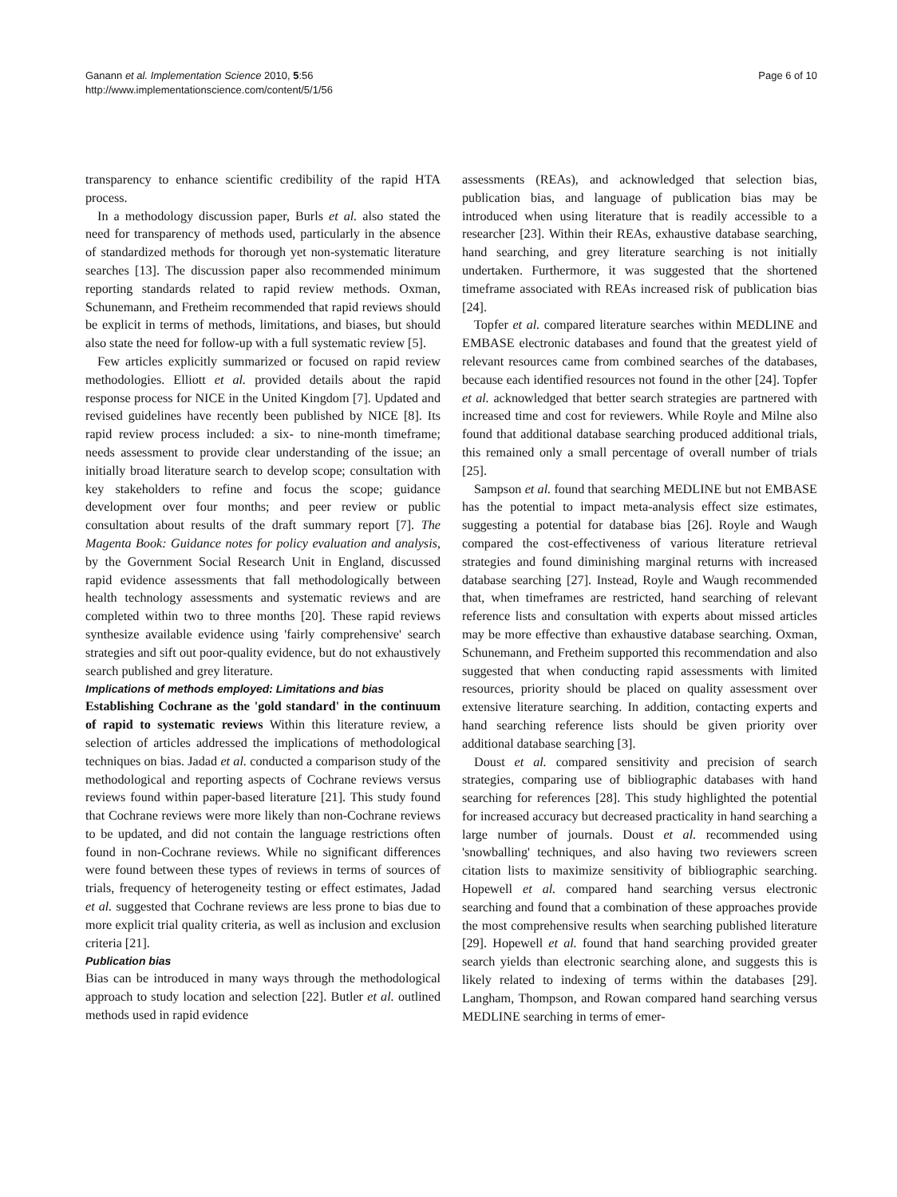Ganann et al. Implementation Science 2010, 5:56
http://www.implementationscience.com/content/5/1/56
Page 6 of 10
transparency to enhance scientific credibility of the rapid HTA process.
In a methodology discussion paper, Burls et al. also stated the need for transparency of methods used, particularly in the absence of standardized methods for thorough yet non-systematic literature searches [13]. The discussion paper also recommended minimum reporting standards related to rapid review methods. Oxman, Schunemann, and Fretheim recommended that rapid reviews should be explicit in terms of methods, limitations, and biases, but should also state the need for follow-up with a full systematic review [5].
Few articles explicitly summarized or focused on rapid review methodologies. Elliott et al. provided details about the rapid response process for NICE in the United Kingdom [7]. Updated and revised guidelines have recently been published by NICE [8]. Its rapid review process included: a six- to nine-month timeframe; needs assessment to provide clear understanding of the issue; an initially broad literature search to develop scope; consultation with key stakeholders to refine and focus the scope; guidance development over four months; and peer review or public consultation about results of the draft summary report [7]. The Magenta Book: Guidance notes for policy evaluation and analysis, by the Government Social Research Unit in England, discussed rapid evidence assessments that fall methodologically between health technology assessments and systematic reviews and are completed within two to three months [20]. These rapid reviews synthesize available evidence using 'fairly comprehensive' search strategies and sift out poor-quality evidence, but do not exhaustively search published and grey literature.
Implications of methods employed: Limitations and bias
Establishing Cochrane as the 'gold standard' in the continuum of rapid to systematic reviews Within this literature review, a selection of articles addressed the implications of methodological techniques on bias. Jadad et al. conducted a comparison study of the methodological and reporting aspects of Cochrane reviews versus reviews found within paper-based literature [21]. This study found that Cochrane reviews were more likely than non-Cochrane reviews to be updated, and did not contain the language restrictions often found in non-Cochrane reviews. While no significant differences were found between these types of reviews in terms of sources of trials, frequency of heterogeneity testing or effect estimates, Jadad et al. suggested that Cochrane reviews are less prone to bias due to more explicit trial quality criteria, as well as inclusion and exclusion criteria [21].
Publication bias
Bias can be introduced in many ways through the methodological approach to study location and selection [22]. Butler et al. outlined methods used in rapid evidence
assessments (REAs), and acknowledged that selection bias, publication bias, and language of publication bias may be introduced when using literature that is readily accessible to a researcher [23]. Within their REAs, exhaustive database searching, hand searching, and grey literature searching is not initially undertaken. Furthermore, it was suggested that the shortened timeframe associated with REAs increased risk of publication bias [24].
Topfer et al. compared literature searches within MEDLINE and EMBASE electronic databases and found that the greatest yield of relevant resources came from combined searches of the databases, because each identified resources not found in the other [24]. Topfer et al. acknowledged that better search strategies are partnered with increased time and cost for reviewers. While Royle and Milne also found that additional database searching produced additional trials, this remained only a small percentage of overall number of trials [25].
Sampson et al. found that searching MEDLINE but not EMBASE has the potential to impact meta-analysis effect size estimates, suggesting a potential for database bias [26]. Royle and Waugh compared the cost-effectiveness of various literature retrieval strategies and found diminishing marginal returns with increased database searching [27]. Instead, Royle and Waugh recommended that, when timeframes are restricted, hand searching of relevant reference lists and consultation with experts about missed articles may be more effective than exhaustive database searching. Oxman, Schunemann, and Fretheim supported this recommendation and also suggested that when conducting rapid assessments with limited resources, priority should be placed on quality assessment over extensive literature searching. In addition, contacting experts and hand searching reference lists should be given priority over additional database searching [3].
Doust et al. compared sensitivity and precision of search strategies, comparing use of bibliographic databases with hand searching for references [28]. This study highlighted the potential for increased accuracy but decreased practicality in hand searching a large number of journals. Doust et al. recommended using 'snowballing' techniques, and also having two reviewers screen citation lists to maximize sensitivity of bibliographic searching. Hopewell et al. compared hand searching versus electronic searching and found that a combination of these approaches provide the most comprehensive results when searching published literature [29]. Hopewell et al. found that hand searching provided greater search yields than electronic searching alone, and suggests this is likely related to indexing of terms within the databases [29]. Langham, Thompson, and Rowan compared hand searching versus MEDLINE searching in terms of emer-